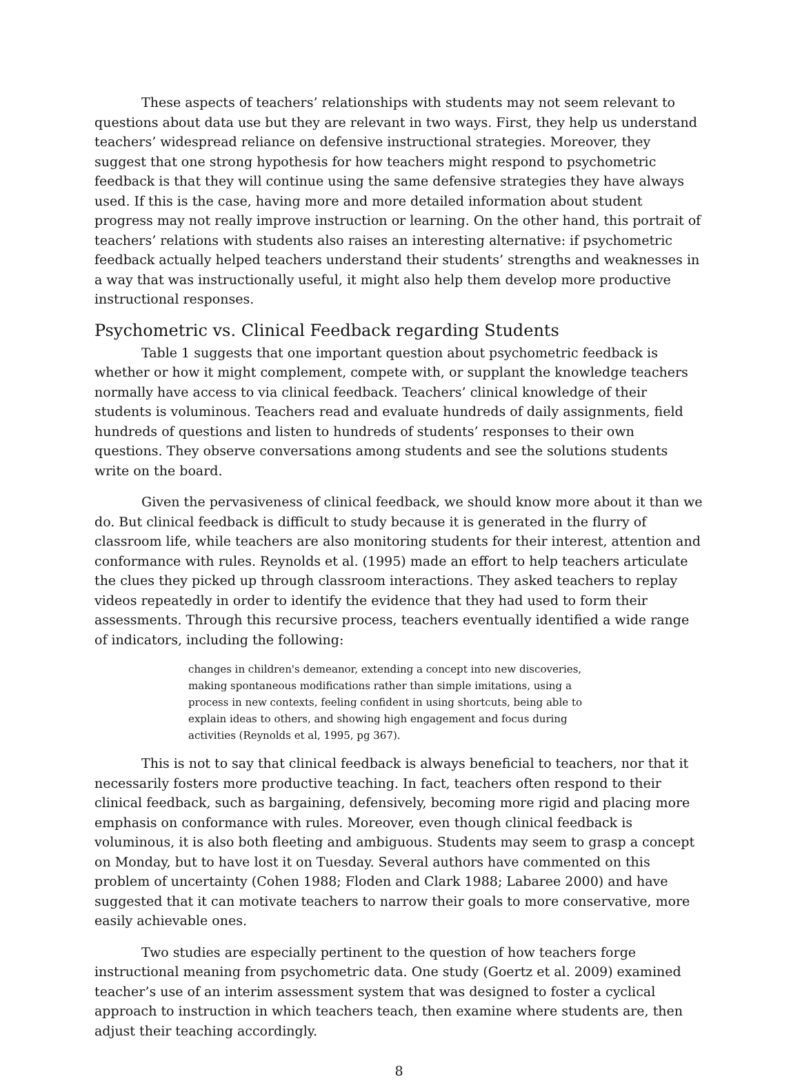These aspects of teachers’ relationships with students may not seem relevant to questions about data use but they are relevant in two ways. First, they help us understand teachers’ widespread reliance on defensive instructional strategies. Moreover, they suggest that one strong hypothesis for how teachers might respond to psychometric feedback is that they will continue using the same defensive strategies they have always used. If this is the case, having more and more detailed information about student progress may not really improve instruction or learning. On the other hand, this portrait of teachers’ relations with students also raises an interesting alternative: if psychometric feedback actually helped teachers understand their students’ strengths and weaknesses in a way that was instructionally useful, it might also help them develop more productive instructional responses.
Psychometric vs. Clinical Feedback regarding Students
Table 1 suggests that one important question about psychometric feedback is whether or how it might complement, compete with, or supplant the knowledge teachers normally have access to via clinical feedback. Teachers’ clinical knowledge of their students is voluminous. Teachers read and evaluate hundreds of daily assignments, field hundreds of questions and listen to hundreds of students’ responses to their own questions. They observe conversations among students and see the solutions students write on the board.
Given the pervasiveness of clinical feedback, we should know more about it than we do. But clinical feedback is difficult to study because it is generated in the flurry of classroom life, while teachers are also monitoring students for their interest, attention and conformance with rules. Reynolds et al. (1995) made an effort to help teachers articulate the clues they picked up through classroom interactions. They asked teachers to replay videos repeatedly in order to identify the evidence that they had used to form their assessments. Through this recursive process, teachers eventually identified a wide range of indicators, including the following:
changes in children's demeanor, extending a concept into new discoveries, making spontaneous modifications rather than simple imitations, using a process in new contexts, feeling confident in using shortcuts, being able to explain ideas to others, and showing high engagement and focus during activities (Reynolds et al, 1995, pg 367).
This is not to say that clinical feedback is always beneficial to teachers, nor that it necessarily fosters more productive teaching. In fact, teachers often respond to their clinical feedback, such as bargaining, defensively, becoming more rigid and placing more emphasis on conformance with rules. Moreover, even though clinical feedback is voluminous, it is also both fleeting and ambiguous. Students may seem to grasp a concept on Monday, but to have lost it on Tuesday. Several authors have commented on this problem of uncertainty (Cohen 1988; Floden and Clark 1988; Labaree 2000) and have suggested that it can motivate teachers to narrow their goals to more conservative, more easily achievable ones.
Two studies are especially pertinent to the question of how teachers forge instructional meaning from psychometric data. One study (Goertz et al. 2009) examined teacher’s use of an interim assessment system that was designed to foster a cyclical approach to instruction in which teachers teach, then examine where students are, then adjust their teaching accordingly.
8